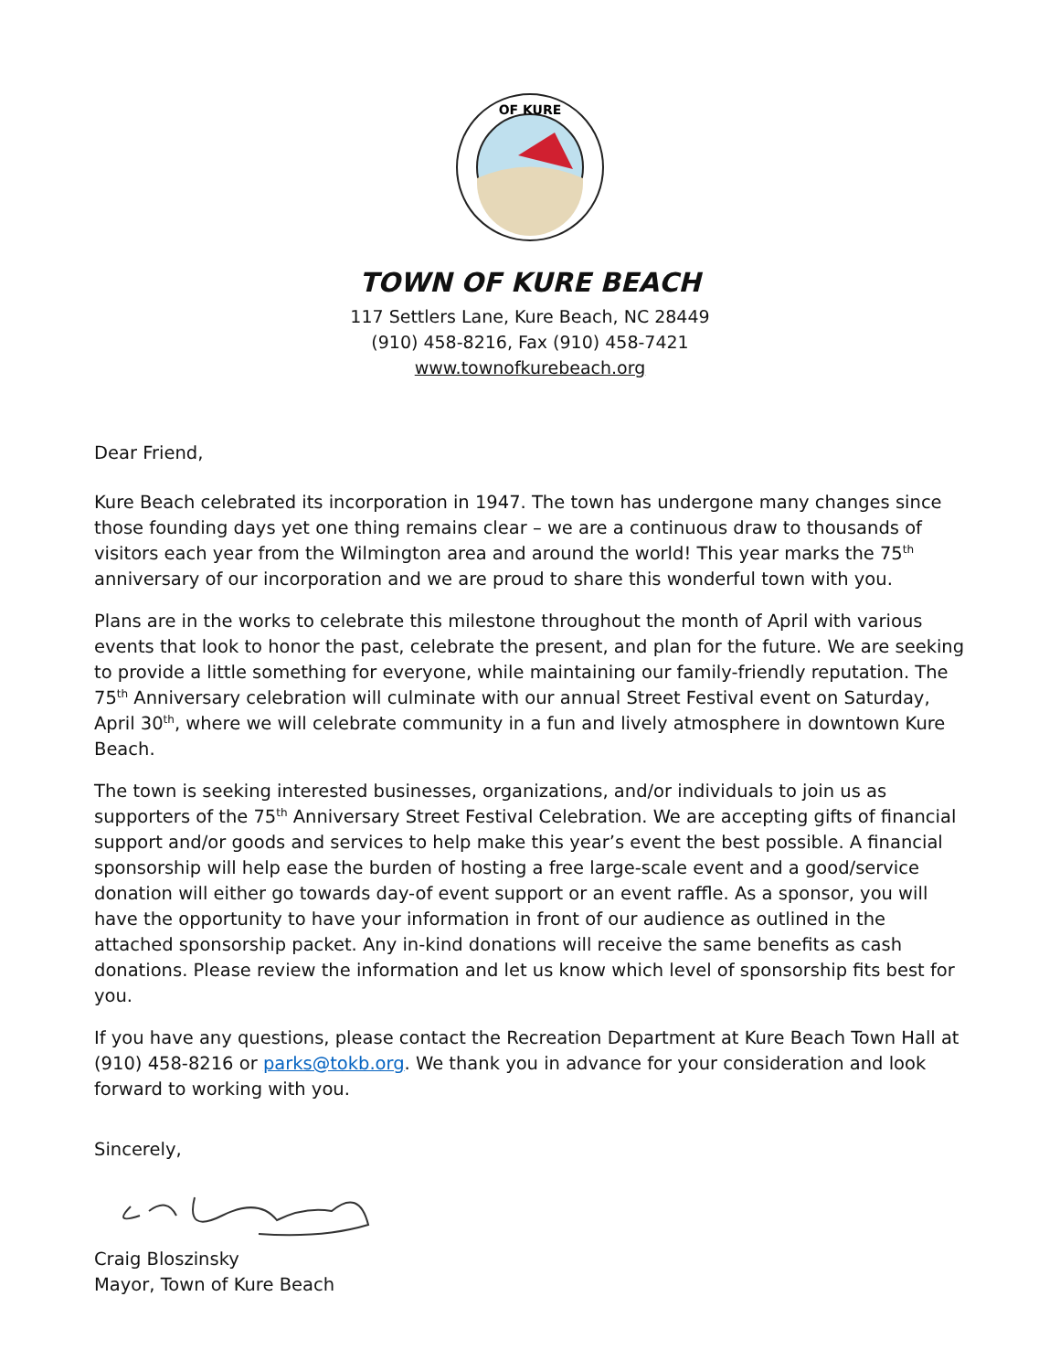OF KURE
TOWN OF KURE BEACH
117 Settlers Lane, Kure Beach, NC 28449
(910) 458-8216, Fax (910) 458-7421
www.townofkurebeach.org
Dear Friend,
Kure Beach celebrated its incorporation in 1947. The town has undergone many changes since those founding days yet one thing remains clear – we are a continuous draw to thousands of visitors each year from the Wilmington area and around the world! This year marks the 75<sup>th</sup> anniversary of our incorporation and we are proud to share this wonderful town with you.
Plans are in the works to celebrate this milestone throughout the month of April with various events that look to honor the past, celebrate the present, and plan for the future. We are seeking to provide a little something for everyone, while maintaining our family-friendly reputation. The 75<sup>th</sup> Anniversary celebration will culminate with our annual Street Festival event on Saturday, April 30<sup>th</sup>, where we will celebrate community in a fun and lively atmosphere in downtown Kure Beach.
The town is seeking interested businesses, organizations, and/or individuals to join us as supporters of the 75<sup>th</sup> Anniversary Street Festival Celebration. We are accepting gifts of financial support and/or goods and services to help make this year’s event the best possible. A financial sponsorship will help ease the burden of hosting a free large-scale event and a good/service donation will either go towards day-of event support or an event raffle. As a sponsor, you will have the opportunity to have your information in front of our audience as outlined in the attached sponsorship packet. Any in-kind donations will receive the same benefits as cash donations. Please review the information and let us know which level of sponsorship fits best for you.
If you have any questions, please contact the Recreation Department at Kure Beach Town Hall at (910) 458-8216 or parks@tokb.org. We thank you in advance for your consideration and look forward to working with you.
Sincerely,
Craig Bloszinsky
Mayor, Town of Kure Beach